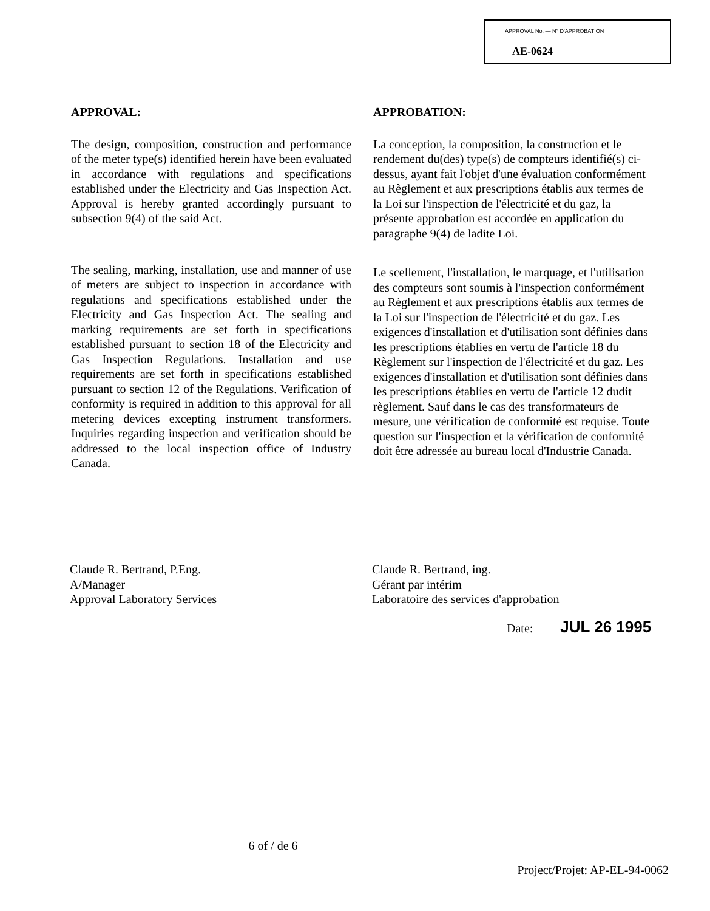APPROVAL No. — N° D'APPROBATION
AE-0624
APPROVAL:
The design, composition, construction and performance of the meter type(s) identified herein have been evaluated in accordance with regulations and specifications established under the Electricity and Gas Inspection Act. Approval is hereby granted accordingly pursuant to subsection 9(4) of the said Act.
The sealing, marking, installation, use and manner of use of meters are subject to inspection in accordance with regulations and specifications established under the Electricity and Gas Inspection Act. The sealing and marking requirements are set forth in specifications established pursuant to section 18 of the Electricity and Gas Inspection Regulations. Installation and use requirements are set forth in specifications established pursuant to section 12 of the Regulations. Verification of conformity is required in addition to this approval for all metering devices excepting instrument transformers. Inquiries regarding inspection and verification should be addressed to the local inspection office of Industry Canada.
APPROBATION:
La conception, la composition, la construction et le rendement du(des) type(s) de compteurs identifié(s) ci-dessus, ayant fait l'objet d'une évaluation conformément au Règlement et aux prescriptions établis aux termes de la Loi sur l'inspection de l'électricité et du gaz, la présente approbation est accordée en application du paragraphe 9(4) de ladite Loi.
Le scellement, l'installation, le marquage, et l'utilisation des compteurs sont soumis à l'inspection conformément au Règlement et aux prescriptions établis aux termes de la Loi sur l'inspection de l'électricité et du gaz. Les exigences d'installation et d'utilisation sont définies dans les prescriptions établies en vertu de l'article 18 du Règlement sur l'inspection de l'électricité et du gaz. Les exigences d'installation et d'utilisation sont définies dans les prescriptions établies en vertu de l'article 12 dudit règlement. Sauf dans le cas des transformateurs de mesure, une vérification de conformité est requise. Toute question sur l'inspection et la vérification de conformité doit être adressée au bureau local d'Industrie Canada.
Claude R. Bertrand, P.Eng.
A/Manager
Approval Laboratory Services
Claude R. Bertrand, ing.
Gérant par intérim
Laboratoire des services d'approbation
Date: JUL 26 1995
6 of / de 6
Project/Projet: AP-EL-94-0062